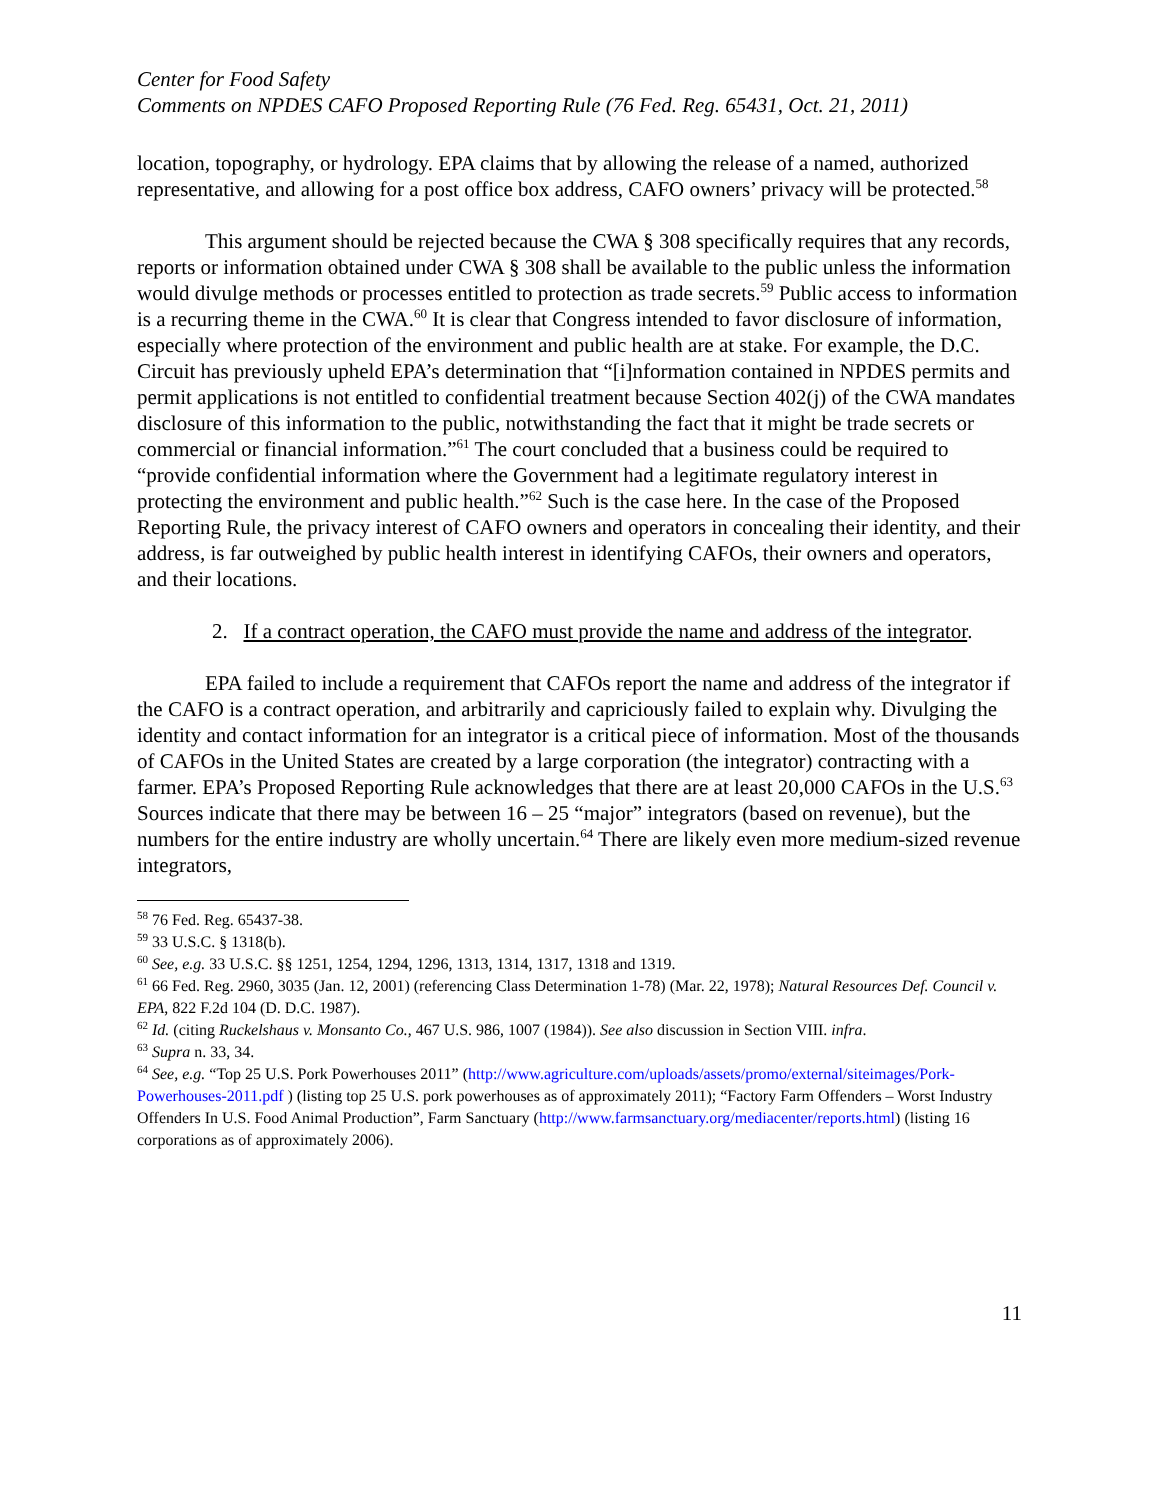Center for Food Safety
Comments on NPDES CAFO Proposed Reporting Rule (76 Fed. Reg. 65431, Oct. 21, 2011)
location, topography, or hydrology. EPA claims that by allowing the release of a named, authorized representative, and allowing for a post office box address, CAFO owners’ privacy will be protected.<sup>58</sup>
This argument should be rejected because the CWA § 308 specifically requires that any records, reports or information obtained under CWA § 308 shall be available to the public unless the information would divulge methods or processes entitled to protection as trade secrets.<sup>59</sup> Public access to information is a recurring theme in the CWA.<sup>60</sup> It is clear that Congress intended to favor disclosure of information, especially where protection of the environment and public health are at stake. For example, the D.C. Circuit has previously upheld EPA’s determination that “[i]nformation contained in NPDES permits and permit applications is not entitled to confidential treatment because Section 402(j) of the CWA mandates disclosure of this information to the public, notwithstanding the fact that it might be trade secrets or commercial or financial information.”<sup>61</sup> The court concluded that a business could be required to “provide confidential information where the Government had a legitimate regulatory interest in protecting the environment and public health.”<sup>62</sup> Such is the case here. In the case of the Proposed Reporting Rule, the privacy interest of CAFO owners and operators in concealing their identity, and their address, is far outweighed by public health interest in identifying CAFOs, their owners and operators, and their locations.
2. If a contract operation, the CAFO must provide the name and address of the integrator.
EPA failed to include a requirement that CAFOs report the name and address of the integrator if the CAFO is a contract operation, and arbitrarily and capriciously failed to explain why. Divulging the identity and contact information for an integrator is a critical piece of information. Most of the thousands of CAFOs in the United States are created by a large corporation (the integrator) contracting with a farmer. EPA’s Proposed Reporting Rule acknowledges that there are at least 20,000 CAFOs in the U.S.<sup>63</sup> Sources indicate that there may be between 16 – 25 “major” integrators (based on revenue), but the numbers for the entire industry are wholly uncertain.<sup>64</sup> There are likely even more medium-sized revenue integrators,
<sup>58</sup> 76 Fed. Reg. 65437-38.
<sup>59</sup> 33 U.S.C. § 1318(b).
<sup>60</sup> See, e.g. 33 U.S.C. §§ 1251, 1254, 1294, 1296, 1313, 1314, 1317, 1318 and 1319.
<sup>61</sup> 66 Fed. Reg. 2960, 3035 (Jan. 12, 2001) (referencing Class Determination 1-78) (Mar. 22, 1978); Natural Resources Def. Council v. EPA, 822 F.2d 104 (D. D.C. 1987).
<sup>62</sup> Id. (citing Ruckelshaus v. Monsanto Co., 467 U.S. 986, 1007 (1984)). See also discussion in Section VIII. infra.
<sup>63</sup> Supra n. 33, 34.
<sup>64</sup> See, e.g. “Top 25 U.S. Pork Powerhouses 2011” (http://www.agriculture.com/uploads/assets/promo/external/siteimages/Pork-Powerhouses-2011.pdf ) (listing top 25 U.S. pork powerhouses as of approximately 2011); “Factory Farm Offenders – Worst Industry Offenders In U.S. Food Animal Production”, Farm Sanctuary (http://www.farmsanctuary.org/mediacenter/reports.html) (listing 16 corporations as of approximately 2006).
11